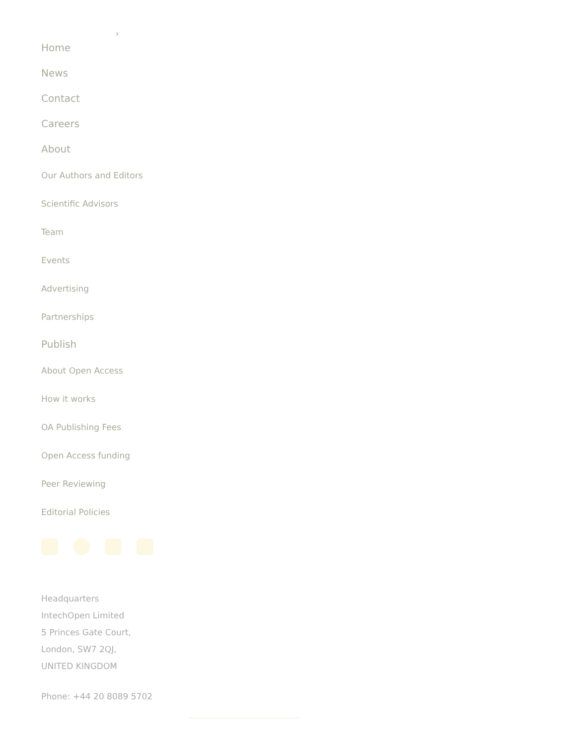›
Home
News
Contact
Careers
About
Our Authors and Editors
Scientific Advisors
Team
Events
Advertising
Partnerships
Publish
About Open Access
How it works
OA Publishing Fees
Open Access funding
Peer Reviewing
Editorial Policies
Headquarters
IntechOpen Limited
5 Princes Gate Court,
London, SW7 2QJ,
UNITED KINGDOM
Phone: +44 20 8089 5702